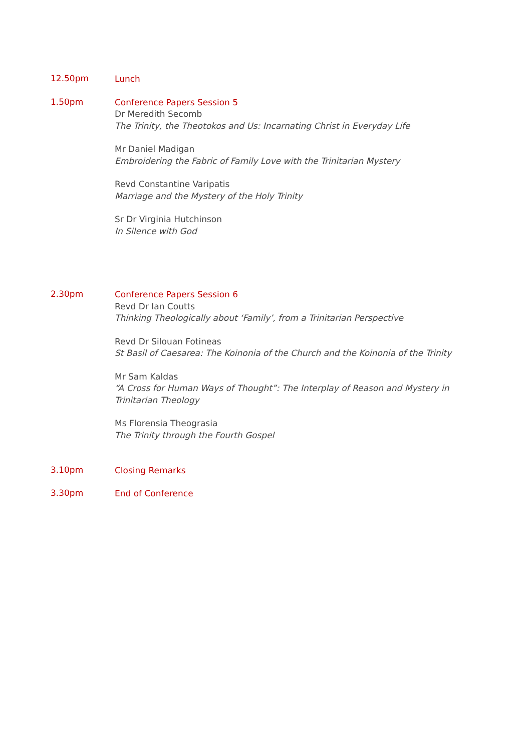12.50pm
Lunch
1.50pm
Conference Papers Session 5
Dr Meredith Secomb
The Trinity, the Theotokos and Us: Incarnating Christ in Everyday Life
Mr Daniel Madigan
Embroidering the Fabric of Family Love with the Trinitarian Mystery
Revd Constantine Varipatis
Marriage and the Mystery of the Holy Trinity
Sr Dr Virginia Hutchinson
In Silence with God
2.30pm
Conference Papers Session 6
Revd Dr Ian Coutts
Thinking Theologically about ‘Family’, from a Trinitarian Perspective
Revd Dr Silouan Fotineas
St Basil of Caesarea: The Koinonia of the Church and the Koinonia of the Trinity
Mr Sam Kaldas
“A Cross for Human Ways of Thought”: The Interplay of Reason and Mystery in Trinitarian Theology
Ms Florensia Theograsia
The Trinity through the Fourth Gospel
3.10pm
Closing Remarks
3.30pm
End of Conference